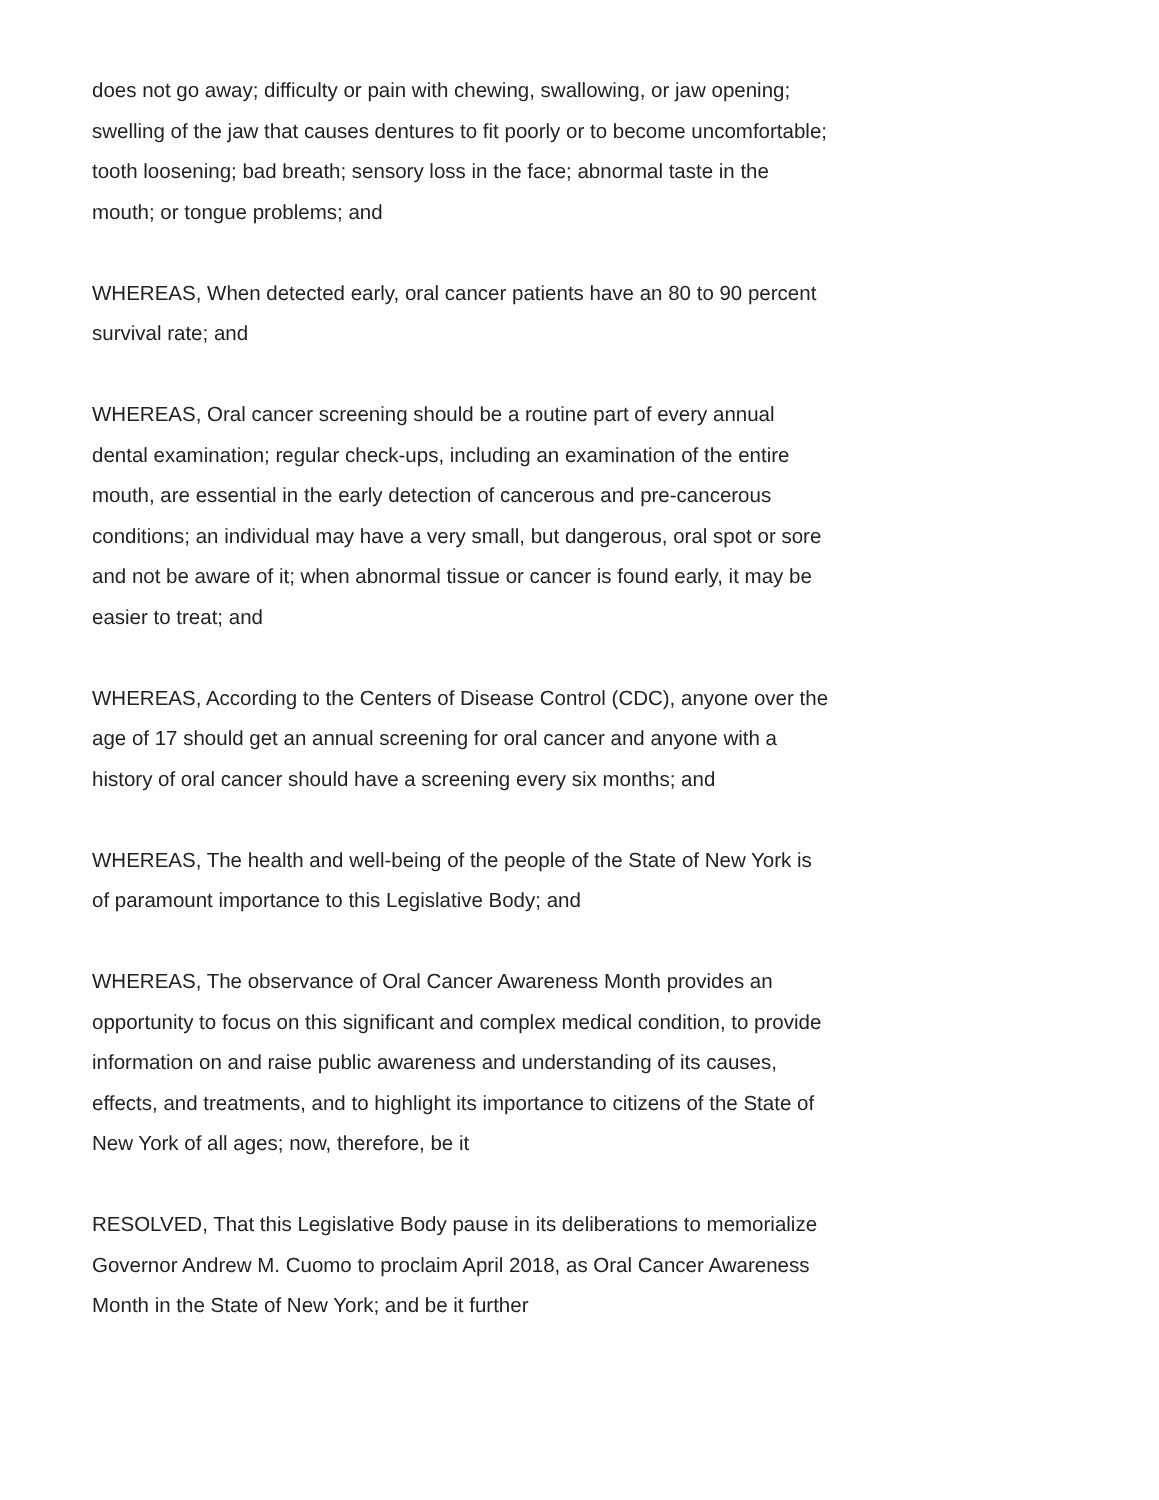does not go away; difficulty or pain with chewing, swallowing, or jaw opening; swelling of the jaw that causes dentures to fit poorly or to become uncomfortable; tooth loosening; bad breath; sensory loss in the face; abnormal taste in the mouth; or tongue problems; and
WHEREAS, When detected early, oral cancer patients have an 80 to 90 percent survival rate; and
WHEREAS, Oral cancer screening should be a routine part of every annual dental examination; regular check-ups, including an examination of the entire mouth, are essential in the early detection of cancerous and pre-cancerous conditions; an individual may have a very small, but dangerous, oral spot or sore and not be aware of it; when abnormal tissue or cancer is found early, it may be easier to treat; and
WHEREAS, According to the Centers of Disease Control (CDC), anyone over the age of 17 should get an annual screening for oral cancer and anyone with a history of oral cancer should have a screening every six months; and
WHEREAS, The health and well-being of the people of the State of New York is of paramount importance to this Legislative Body; and
WHEREAS, The observance of Oral Cancer Awareness Month provides an opportunity to focus on this significant and complex medical condition, to provide information on and raise public awareness and understanding of its causes, effects, and treatments, and to highlight its importance to citizens of the State of New York of all ages; now, therefore, be it
RESOLVED, That this Legislative Body pause in its deliberations to memorialize Governor Andrew M. Cuomo to proclaim April 2018, as Oral Cancer Awareness Month in the State of New York; and be it further